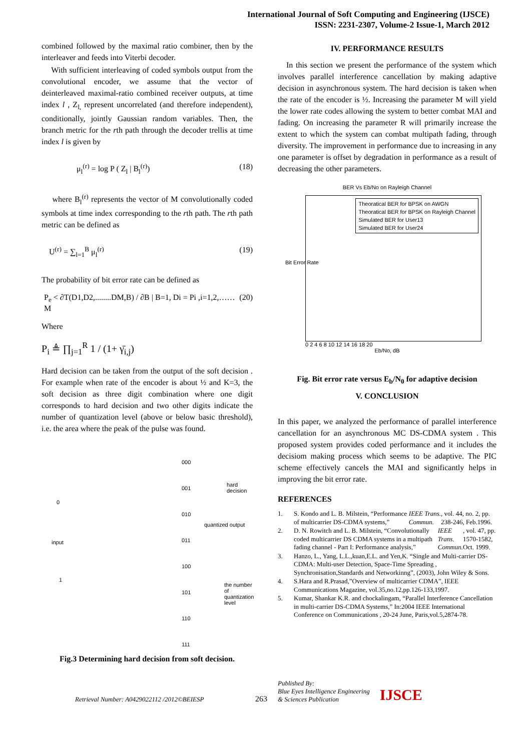International Journal of Soft Computing and Engineering (IJSCE)
ISSN: 2231-2307, Volume-2 Issue-1, March 2012
combined followed by the maximal ratio combiner, then by the interleaver and feeds into Viterbi decoder.
With sufficient interleaving of coded symbols output from the convolutional encoder, we assume that the vector of deinterleaved maximal-ratio combined receiver outputs, at time index l , Z<sub>l,</sub> represent uncorrelated (and therefore independent), conditionally, jointly Gaussian random variables. Then, the branch metric for the rth path through the decoder trellis at time index l is given by
μ<sub>l</sub><sup>(r)</sup> = log P ( Z<sub>l</sub> | B<sub>l</sub><sup>(r)</sup>) (18)
where B<sub>l</sub><sup>(r)</sup> represents the vector of M convolutionally coded symbols at time index corresponding to the rth path. The rth path metric can be defined as
U<sup>(r)</sup> = ∑<sub>l=1</sub><sup>B</sup> μ<sub>l</sub><sup>(r)</sup> (19)
The probability of bit error rate can be defined as
P<sub>e</sub> < ∂T(D1,D2,........DM,B) / ∂B | B=1, Di = Pi ,i=1,2,……M (20)
Where
P<sub>i</sub> ≜ ∏<sub>j=1</sub><sup>R</sup> 1 / (1+ γ̄<sub>i,j</sub>)
Hard decision can be taken from the output of the soft decision . For example when rate of the encoder is about ½ and K=3, the soft decision as three digit combination where one digit corresponds to hard decision and two other digits indicate the number of quantization level (above or below basic threshold), i.e. the area where the peak of the pulse was found.
000
001
010
011
100
101
110
111
0
input
1
hard decision
quantized output
the number of quantization level
Fig.3 Determining hard decision from soft decision.
IV. PERFORMANCE RESULTS
In this section we present the performance of the system which involves parallel interference cancellation by making adaptive decision in asynchronous system. The hard decision is taken when the rate of the encoder is ½. Increasing the parameter M will yield the lower rate codes allowing the system to better combat MAI and fading. On increasing the parameter R will primarily increase the extent to which the system can combat multipath fading, through diversity. The improvement in performance due to increasing in any one parameter is offset by degradation in performance as a result of decreasing the other parameters.
BER Vs Eb/No on Rayleigh Channel
Theoratical BER for BPSK on AWGN
Theoratical BER for BPSK on Rayleigh Channel
Simulated BER for User13
Simulated BER for User24
0 2 4 6 8 10 12 14 16 18 20
Eb/No, dB
Bit Error Rate
Fig. Bit error rate versus E<sub>b</sub>/N<sub>0</sub> for adaptive decision
V. CONCLUSION
In this paper, we analyzed the performance of parallel interference cancellation for an asynchronous MC DS-CDMA system . This proposed system provides coded performance and it includes the decisiom making process which seems to be adaptive. The PIC scheme effectively cancels the MAI and significantly helps in improving the bit error rate.
REFERENCES
1. S. Kondo and L. B. Milstein, “Performance of multicarrier DS-CDMA systems,” IEEE Trans. Commun., vol. 44, no. 2, pp. 238-246, Feb.1996.
2. D. N. Rowitch and L. B. Milstein, “Convolutionally coded multicarrier DS CDMA systems in a multipath fading channel - Part I: Performance analysis,” IEEE Trans. Commun., vol. 47, pp. 1570-1582, Oct. 1999.
3. Hanzo, L., Yang, L.L.,kuan,E.L. and Yen,K. “Single and Multi-carrier DS-CDMA: Multi-user Detection, Space-Time Spreading , Synchronisation,Standards and Networkinng”, (2003), John Wiley & Sons.
4. S.Hara and R.Prasad,”Overview of multicarrier CDMA”, IEEE Communications Magazine, vol.35,no.12,pp.126-133,1997.
5. Kumar, Shankar K.R. and chockalingam, “Parallel Interference Cancellation in multi-carrier DS-CDMA Systems,” In:2004 IEEE International Conference on Communications , 20-24 June, Paris,vol.5,2874-78.
Retrieval Number: A0429022112 /2012©BEIESP
263
Published By:
Blue Eyes Intelligence Engineering
& Sciences Publication
IJSCE